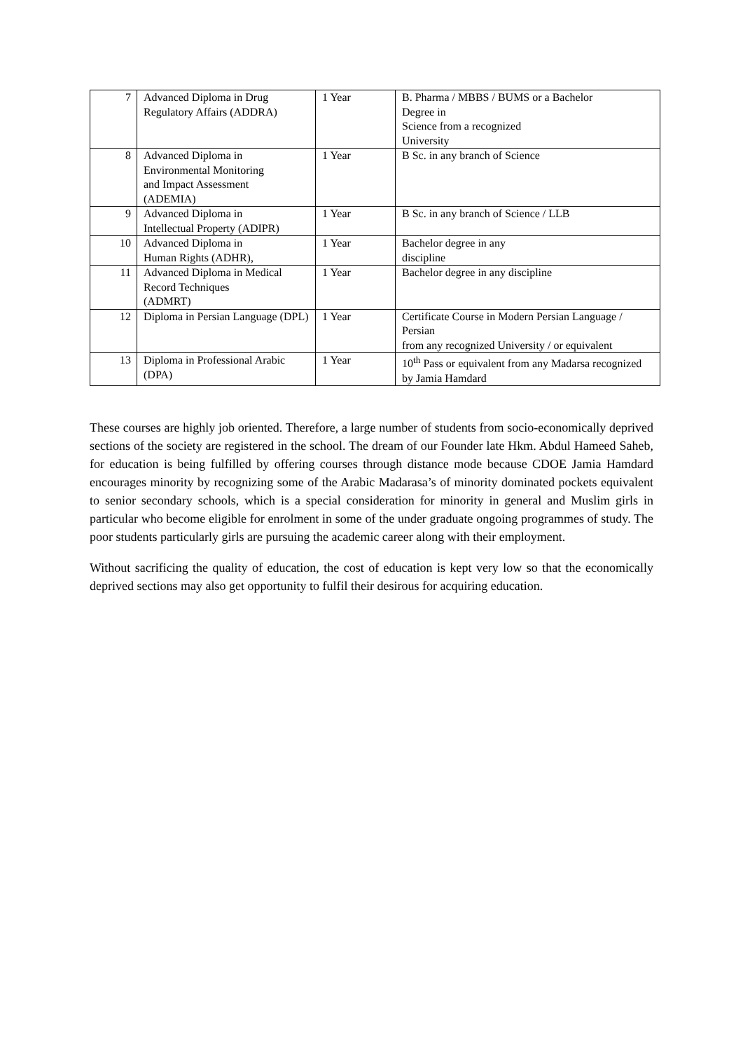| 7 | Advanced Diploma in Drug Regulatory Affairs (ADDRA) | 1 Year | B. Pharma / MBBS / BUMS or a Bachelor Degree in Science from a recognized University |
| 8 | Advanced Diploma in Environmental Monitoring and Impact Assessment (ADEMIA) | 1 Year | B Sc. in any branch of Science |
| 9 | Advanced Diploma in Intellectual Property (ADIPR) | 1 Year | B Sc. in any branch of Science / LLB |
| 10 | Advanced Diploma in Human Rights (ADHR), | 1 Year | Bachelor degree in any discipline |
| 11 | Advanced Diploma in Medical Record Techniques (ADMRT) | 1 Year | Bachelor degree in any discipline |
| 12 | Diploma in Persian Language (DPL) | 1 Year | Certificate Course in Modern Persian Language / Persian from any recognized University / or equivalent |
| 13 | Diploma in Professional Arabic (DPA) | 1 Year | 10<sup>th</sup> Pass or equivalent from any Madarsa recognized by Jamia Hamdard |
These courses are highly job oriented. Therefore, a large number of students from socio-economically deprived sections of the society are registered in the school. The dream of our Founder late Hkm. Abdul Hameed Saheb, for education is being fulfilled by offering courses through distance mode because CDOE Jamia Hamdard encourages minority by recognizing some of the Arabic Madarasa’s of minority dominated pockets equivalent to senior secondary schools, which is a special consideration for minority in general and Muslim girls in particular who become eligible for enrolment in some of the under graduate ongoing programmes of study. The poor students particularly girls are pursuing the academic career along with their employment.
Without sacrificing the quality of education, the cost of education is kept very low so that the economically deprived sections may also get opportunity to fulfil their desirous for acquiring education.